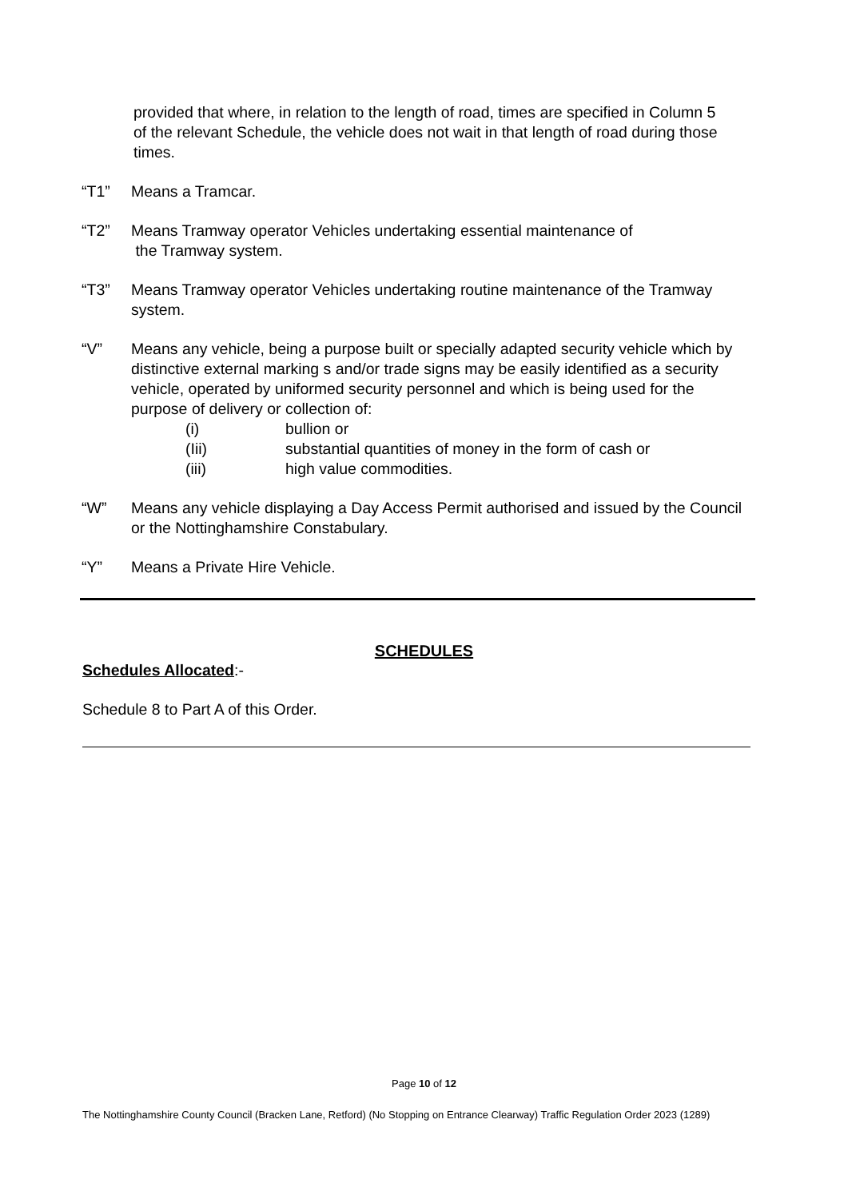provided that where, in relation to the length of road, times are specified in Column 5 of the relevant Schedule, the vehicle does not wait in that length of road during those times.
“T1” Means a Tramcar.
“T2” Means Tramway operator Vehicles undertaking essential maintenance of
the Tramway system.
“T3” Means Tramway operator Vehicles undertaking routine maintenance of the Tramway system.
“V” Means any vehicle, being a purpose built or specially adapted security vehicle which by distinctive external marking s and/or trade signs may be easily identified as a security vehicle, operated by uniformed security personnel and which is being used for the purpose of delivery or collection of:
(i) bullion or
(Iii) substantial quantities of money in the form of cash or
(iii) high value commodities.
“W” Means any vehicle displaying a Day Access Permit authorised and issued by the Council or the Nottinghamshire Constabulary.
“Y” Means a Private Hire Vehicle.
SCHEDULES
Schedules Allocated:-
Schedule 8 to Part A of this Order.
Page 10 of 12
The Nottinghamshire County Council (Bracken Lane, Retford) (No Stopping on Entrance Clearway) Traffic Regulation Order 2023 (1289)